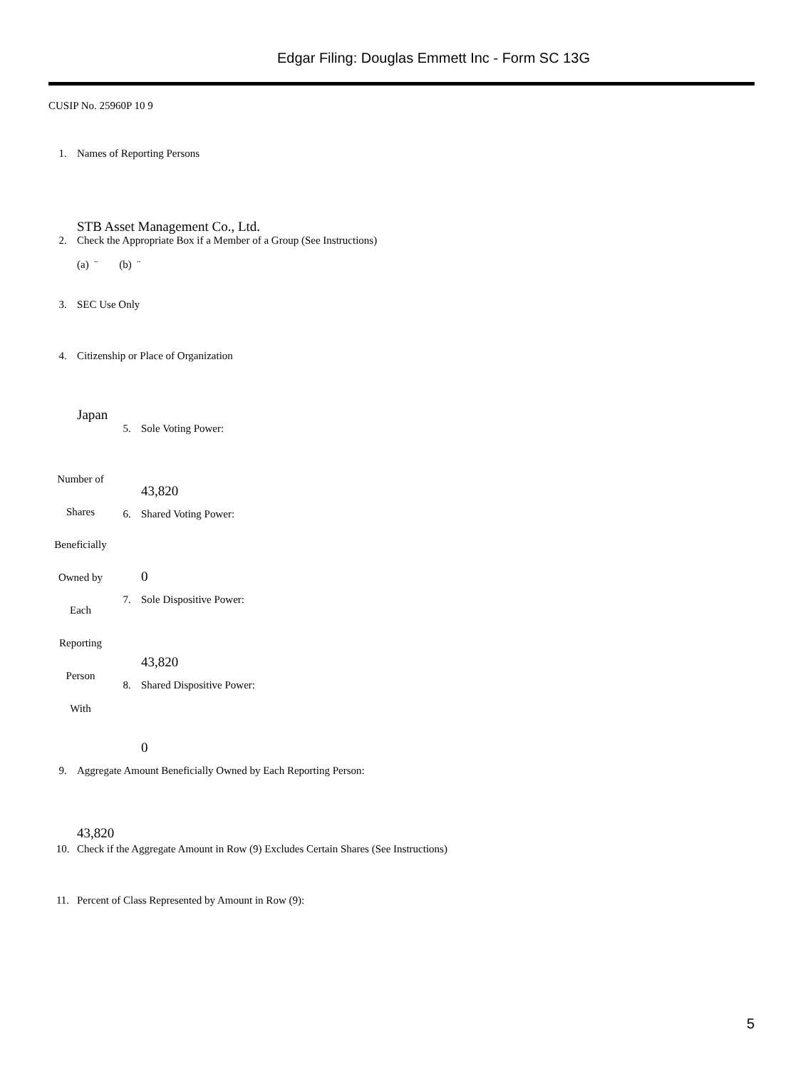Edgar Filing: Douglas Emmett Inc - Form SC 13G
CUSIP No. 25960P 10 9
| 1. | Names of Reporting Persons |
| | STB Asset Management Co., Ltd. |
| 2. | Check the Appropriate Box if a Member of a Group (See Instructions) (a) ¨ (b) ¨ |
| 3. | SEC Use Only |
| 4. | Citizenship or Place of Organization |
| | Japan |
| Number of Shares Beneficially Owned by Each Reporting Person With | 5. | Sole Voting Power: 43,820 |
| | 6. | Shared Voting Power: 0 |
| | 7. | Sole Dispositive Power: 43,820 |
| | 8. | Shared Dispositive Power: 0 |
| 9. | Aggregate Amount Beneficially Owned by Each Reporting Person: 43,820 |
| 10. | Check if the Aggregate Amount in Row (9) Excludes Certain Shares (See Instructions) |
| 11. | Percent of Class Represented by Amount in Row (9): |
5